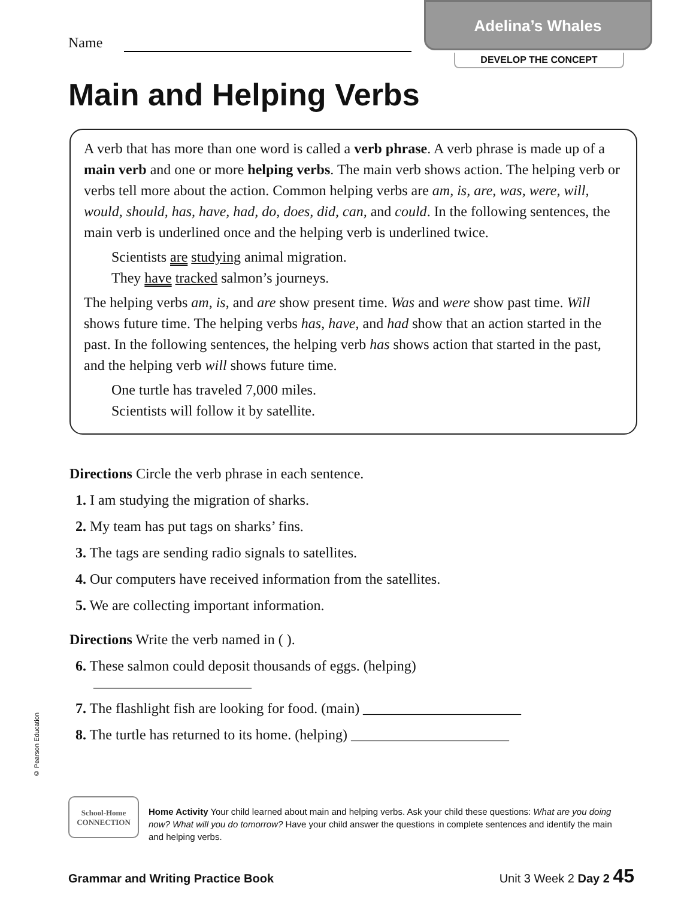Adelina’s Whales
Name
DEVELOP THE CONCEPT
Main and Helping Verbs
A verb that has more than one word is called a verb phrase. A verb phrase is made up of a main verb and one or more helping verbs. The main verb shows action. The helping verb or verbs tell more about the action. Common helping verbs are am, is, are, was, were, will, would, should, has, have, had, do, does, did, can, and could. In the following sentences, the main verb is underlined once and the helping verb is underlined twice.
Scientists are studying animal migration.
They have tracked salmon’s journeys.
The helping verbs am, is, and are show present time. Was and were show past time. Will shows future time. The helping verbs has, have, and had show that an action started in the past. In the following sentences, the helping verb has shows action that started in the past, and the helping verb will shows future time.
One turtle has traveled 7,000 miles.
Scientists will follow it by satellite.
Directions Circle the verb phrase in each sentence.
1. I am studying the migration of sharks.
2. My team has put tags on sharks’ fins.
3. The tags are sending radio signals to satellites.
4. Our computers have received information from the satellites.
5. We are collecting important information.
Directions Write the verb named in ( ).
6. These salmon could deposit thousands of eggs. (helping)
______________________
7. The flashlight fish are looking for food. (main) ______________________
8. The turtle has returned to its home. (helping) ______________________
© Pearson Education
School-Home
CONNECTION
Home Activity Your child learned about main and helping verbs. Ask your child these questions: What are you doing now? What will you do tomorrow? Have your child answer the questions in complete sentences and identify the main and helping verbs.
Grammar and Writing Practice Book Unit 3 Week 2 Day 2 45